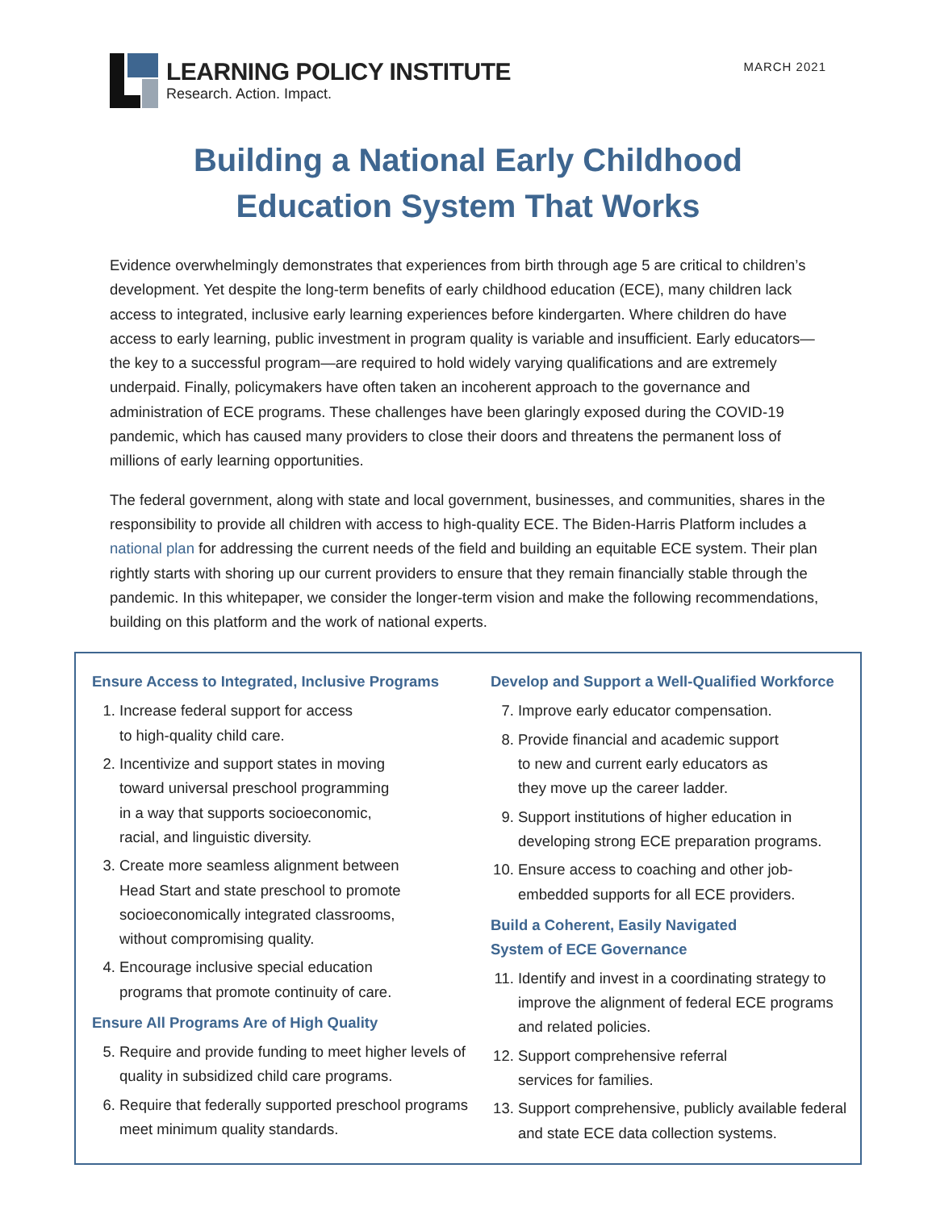LEARNING POLICY INSTITUTE
Research. Action. Impact.
MARCH 2021
Building a National Early Childhood
Education System That Works
Evidence overwhelmingly demonstrates that experiences from birth through age 5 are critical to children’s development. Yet despite the long-term benefits of early childhood education (ECE), many children lack access to integrated, inclusive early learning experiences before kindergarten. Where children do have access to early learning, public investment in program quality is variable and insufficient. Early educators—the key to a successful program—are required to hold widely varying qualifications and are extremely underpaid. Finally, policymakers have often taken an incoherent approach to the governance and administration of ECE programs. These challenges have been glaringly exposed during the COVID-19 pandemic, which has caused many providers to close their doors and threatens the permanent loss of millions of early learning opportunities.
The federal government, along with state and local government, businesses, and communities, shares in the responsibility to provide all children with access to high-quality ECE. The Biden-Harris Platform includes a national plan for addressing the current needs of the field and building an equitable ECE system. Their plan rightly starts with shoring up our current providers to ensure that they remain financially stable through the pandemic. In this whitepaper, we consider the longer-term vision and make the following recommendations, building on this platform and the work of national experts.
Ensure Access to Integrated, Inclusive Programs
1. Increase federal support for access
to high-quality child care.
2. Incentivize and support states in moving
toward universal preschool programming
in a way that supports socioeconomic,
racial, and linguistic diversity.
3. Create more seamless alignment between
Head Start and state preschool to promote
socioeconomically integrated classrooms,
without compromising quality.
4. Encourage inclusive special education
programs that promote continuity of care.
Ensure All Programs Are of High Quality
5. Require and provide funding to meet higher levels of quality in subsidized child care programs.
6. Require that federally supported preschool programs meet minimum quality standards.
Develop and Support a Well-Qualified Workforce
7. Improve early educator compensation.
8. Provide financial and academic support
to new and current early educators as
they move up the career ladder.
9. Support institutions of higher education in developing strong ECE preparation programs.
10. Ensure access to coaching and other job-embedded supports for all ECE providers.
Build a Coherent, Easily Navigated
System of ECE Governance
11. Identify and invest in a coordinating strategy to improve the alignment of federal ECE programs and related policies.
12. Support comprehensive referral
services for families.
13. Support comprehensive, publicly available federal and state ECE data collection systems.